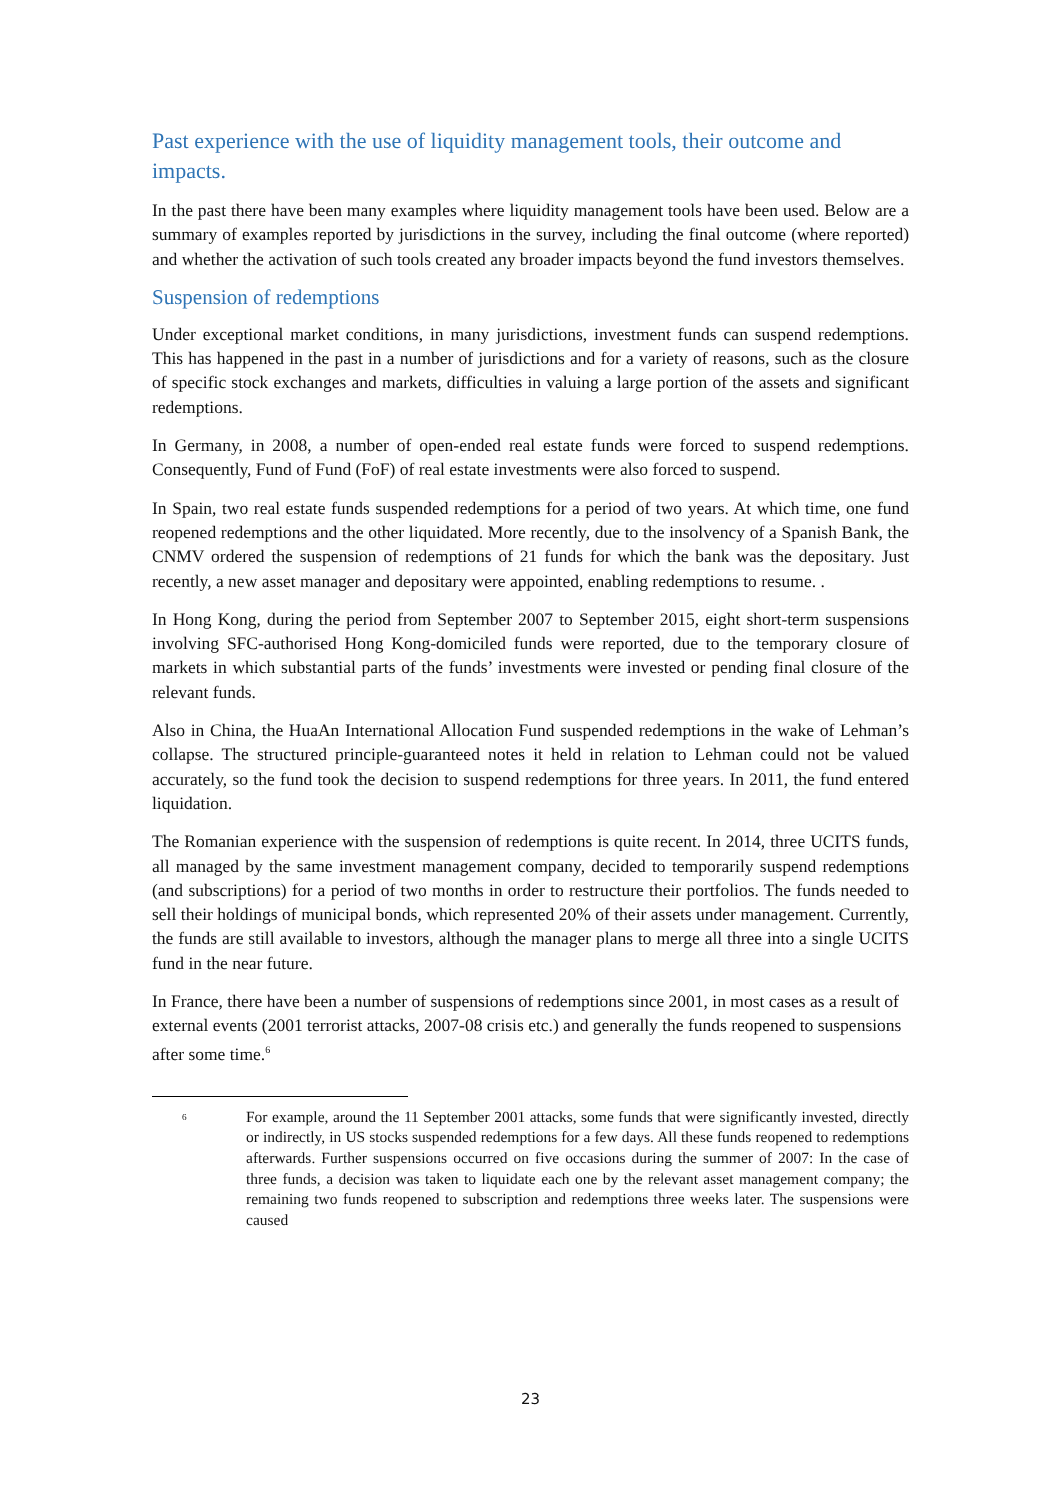Past experience with the use of liquidity management tools, their outcome and impacts.
In the past there have been many examples where liquidity management tools have been used. Below are a summary of examples reported by jurisdictions in the survey, including the final outcome (where reported) and whether the activation of such tools created any broader impacts beyond the fund investors themselves.
Suspension of redemptions
Under exceptional market conditions, in many jurisdictions, investment funds can suspend redemptions. This has happened in the past in a number of jurisdictions and for a variety of reasons, such as the closure of specific stock exchanges and markets, difficulties in valuing a large portion of the assets and significant redemptions.
In Germany, in 2008, a number of open-ended real estate funds were forced to suspend redemptions. Consequently, Fund of Fund (FoF) of real estate investments were also forced to suspend.
In Spain, two real estate funds suspended redemptions for a period of two years. At which time, one fund reopened redemptions and the other liquidated. More recently, due to the insolvency of a Spanish Bank, the CNMV ordered the suspension of redemptions of 21 funds for which the bank was the depositary. Just recently, a new asset manager and depositary were appointed, enabling redemptions to resume. .
In Hong Kong, during the period from September 2007 to September 2015, eight short-term suspensions involving SFC-authorised Hong Kong-domiciled funds were reported, due to the temporary closure of markets in which substantial parts of the funds’ investments were invested or pending final closure of the relevant funds.
Also in China, the HuaAn International Allocation Fund suspended redemptions in the wake of Lehman’s collapse. The structured principle-guaranteed notes it held in relation to Lehman could not be valued accurately, so the fund took the decision to suspend redemptions for three years. In 2011, the fund entered liquidation.
The Romanian experience with the suspension of redemptions is quite recent. In 2014, three UCITS funds, all managed by the same investment management company, decided to temporarily suspend redemptions (and subscriptions) for a period of two months in order to restructure their portfolios. The funds needed to sell their holdings of municipal bonds, which represented 20% of their assets under management. Currently, the funds are still available to investors, although the manager plans to merge all three into a single UCITS fund in the near future.
In France, there have been a number of suspensions of redemptions since 2001, in most cases as a result of external events (2001 terrorist attacks, 2007-08 crisis etc.) and generally the funds reopened to suspensions after some time.<sup>6</sup>
<sup>6</sup>
For example, around the 11 September 2001 attacks, some funds that were significantly invested, directly or indirectly, in US stocks suspended redemptions for a few days. All these funds reopened to redemptions afterwards. Further suspensions occurred on five occasions during the summer of 2007: In the case of three funds, a decision was taken to liquidate each one by the relevant asset management company; the remaining two funds reopened to subscription and redemptions three weeks later. The suspensions were caused
23